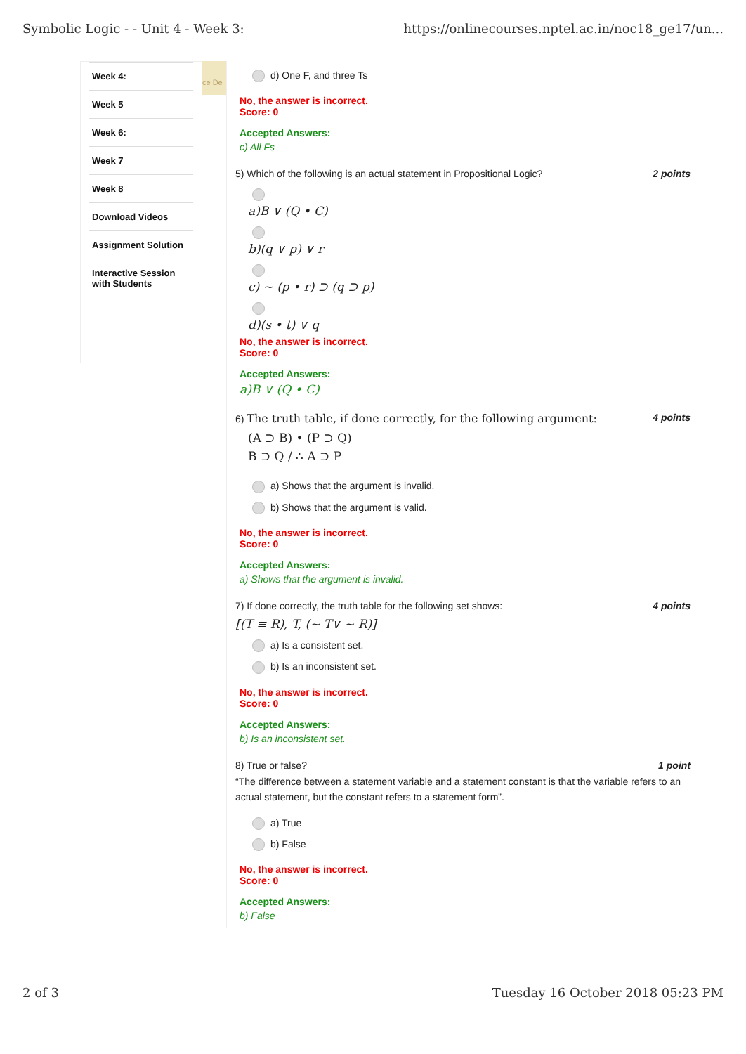Symbolic Logic - - Unit 4 - Week 3: https://onlinecourses.nptel.ac.in/noc18_ge17/un...
Week 4:
Week 5
Week 6:
Week 7
Week 8
Download Videos
Assignment Solution
Interactive Session with Students
ce De
d) One F, and three Ts
No, the answer is incorrect.
Score: 0
Accepted Answers:
c) All Fs
5) Which of the following is an actual statement in Propositional Logic? 2 points
a)B ∨ (Q • C)
b)(q ∨ p) ∨ r
c) ~ (p • r) ⊃ (q ⊃ p)
d)(s • t) ∨ q
No, the answer is incorrect.
Score: 0
Accepted Answers:
a)B ∨ (Q • C)
6) The truth table, if done correctly, for the following argument: 4 points
(A ⊃ B) • (P ⊃ Q)
B ⊃ Q / ∴ A ⊃ P
a) Shows that the argument is invalid.
b) Shows that the argument is valid.
No, the answer is incorrect.
Score: 0
Accepted Answers:
a) Shows that the argument is invalid.
7) If done correctly, the truth table for the following set shows: 4 points
[(T ≡ R), T, (~ T∨ ~ R)]
a) Is a consistent set.
b) Is an inconsistent set.
No, the answer is incorrect.
Score: 0
Accepted Answers:
b) Is an inconsistent set.
8) True or false? 1 point
“The difference between a statement variable and a statement constant is that the variable refers to an actual statement, but the constant refers to a statement form”.
a) True
b) False
No, the answer is incorrect.
Score: 0
Accepted Answers:
b) False
2 of 3 Tuesday 16 October 2018 05:23 PM